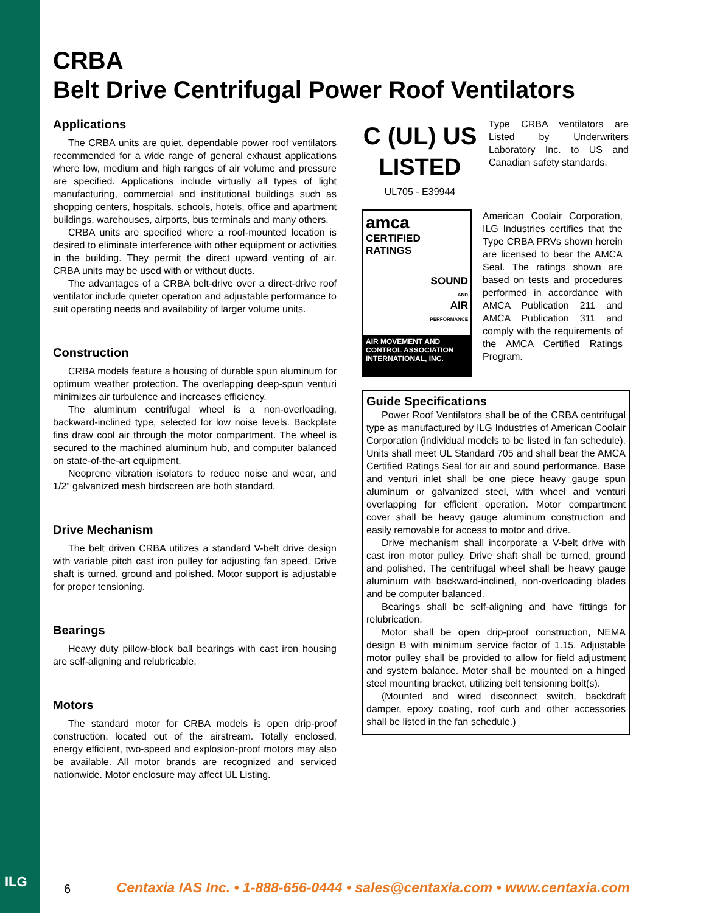ILG
CRBA
Belt Drive Centrifugal Power Roof Ventilators
Applications
The CRBA units are quiet, dependable power roof ventilators recommended for a wide range of general exhaust applications where low, medium and high ranges of air volume and pressure are specified. Applications include virtually all types of light manufacturing, commercial and institutional buildings such as shopping centers, hospitals, schools, hotels, office and apartment buildings, warehouses, airports, bus terminals and many others.
CRBA units are specified where a roof-mounted location is desired to eliminate interference with other equipment or activities in the building. They permit the direct upward venting of air. CRBA units may be used with or without ducts.
The advantages of a CRBA belt-drive over a direct-drive roof ventilator include quieter operation and adjustable performance to suit operating needs and availability of larger volume units.
Construction
CRBA models feature a housing of durable spun aluminum for optimum weather protection. The overlapping deep-spun venturi minimizes air turbulence and increases efficiency.
The aluminum centrifugal wheel is a non-overloading, backward-inclined type, selected for low noise levels. Backplate fins draw cool air through the motor compartment. The wheel is secured to the machined aluminum hub, and computer balanced on state-of-the-art equipment.
Neoprene vibration isolators to reduce noise and wear, and 1/2” galvanized mesh birdscreen are both standard.
Drive Mechanism
The belt driven CRBA utilizes a standard V-belt drive design with variable pitch cast iron pulley for adjusting fan speed. Drive shaft is turned, ground and polished. Motor support is adjustable for proper tensioning.
Bearings
Heavy duty pillow-block ball bearings with cast iron housing are self-aligning and relubricable.
Motors
The standard motor for CRBA models is open drip-proof construction, located out of the airstream. Totally enclosed, energy efficient, two-speed and explosion-proof motors may also be available. All motor brands are recognized and serviced nationwide. Motor enclosure may affect UL Listing.
C (UL) US
LISTED
UL705 - E39944
Type CRBA ventilators are Listed by Underwriters Laboratory Inc. to US and Canadian safety standards.
amca
CERTIFIED
RATINGS
SOUND
AND
AIR
PERFORMANCE
AIR MOVEMENT AND CONTROL ASSOCIATION INTERNATIONAL, INC.
American Coolair Corporation, ILG Industries certifies that the Type CRBA PRVs shown herein are licensed to bear the AMCA Seal. The ratings shown are based on tests and procedures performed in accordance with AMCA Publication 211 and AMCA Publication 311 and comply with the requirements of the AMCA Certified Ratings Program.
Guide Specifications
Power Roof Ventilators shall be of the CRBA centrifugal type as manufactured by ILG Industries of American Coolair Corporation (individual models to be listed in fan schedule). Units shall meet UL Standard 705 and shall bear the AMCA Certified Ratings Seal for air and sound performance. Base and venturi inlet shall be one piece heavy gauge spun aluminum or galvanized steel, with wheel and venturi overlapping for efficient operation. Motor compartment cover shall be heavy gauge aluminum construction and easily removable for access to motor and drive.
Drive mechanism shall incorporate a V-belt drive with cast iron motor pulley. Drive shaft shall be turned, ground and polished. The centrifugal wheel shall be heavy gauge aluminum with backward-inclined, non-overloading blades and be computer balanced.
Bearings shall be self-aligning and have fittings for relubrication.
Motor shall be open drip-proof construction, NEMA design B with minimum service factor of 1.15. Adjustable motor pulley shall be provided to allow for field adjustment and system balance. Motor shall be mounted on a hinged steel mounting bracket, utilizing belt tensioning bolt(s).
(Mounted and wired disconnect switch, backdraft damper, epoxy coating, roof curb and other accessories shall be listed in the fan schedule.)
6 Centaxia IAS Inc. • 1-888-656-0444 • sales@centaxia.com • www.centaxia.com